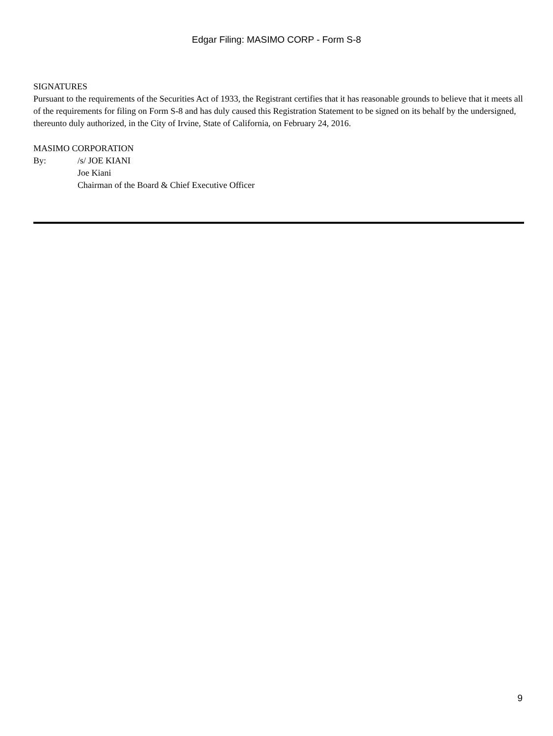Edgar Filing: MASIMO CORP - Form S-8
SIGNATURES
Pursuant to the requirements of the Securities Act of 1933, the Registrant certifies that it has reasonable grounds to believe that it meets all of the requirements for filing on Form S-8 and has duly caused this Registration Statement to be signed on its behalf by the undersigned, thereunto duly authorized, in the City of Irvine, State of California, on February 24, 2016.
MASIMO CORPORATION
| By: | /s/ JOE KIANI |
| | Joe Kiani |
| | Chairman of the Board & Chief Executive Officer |
9